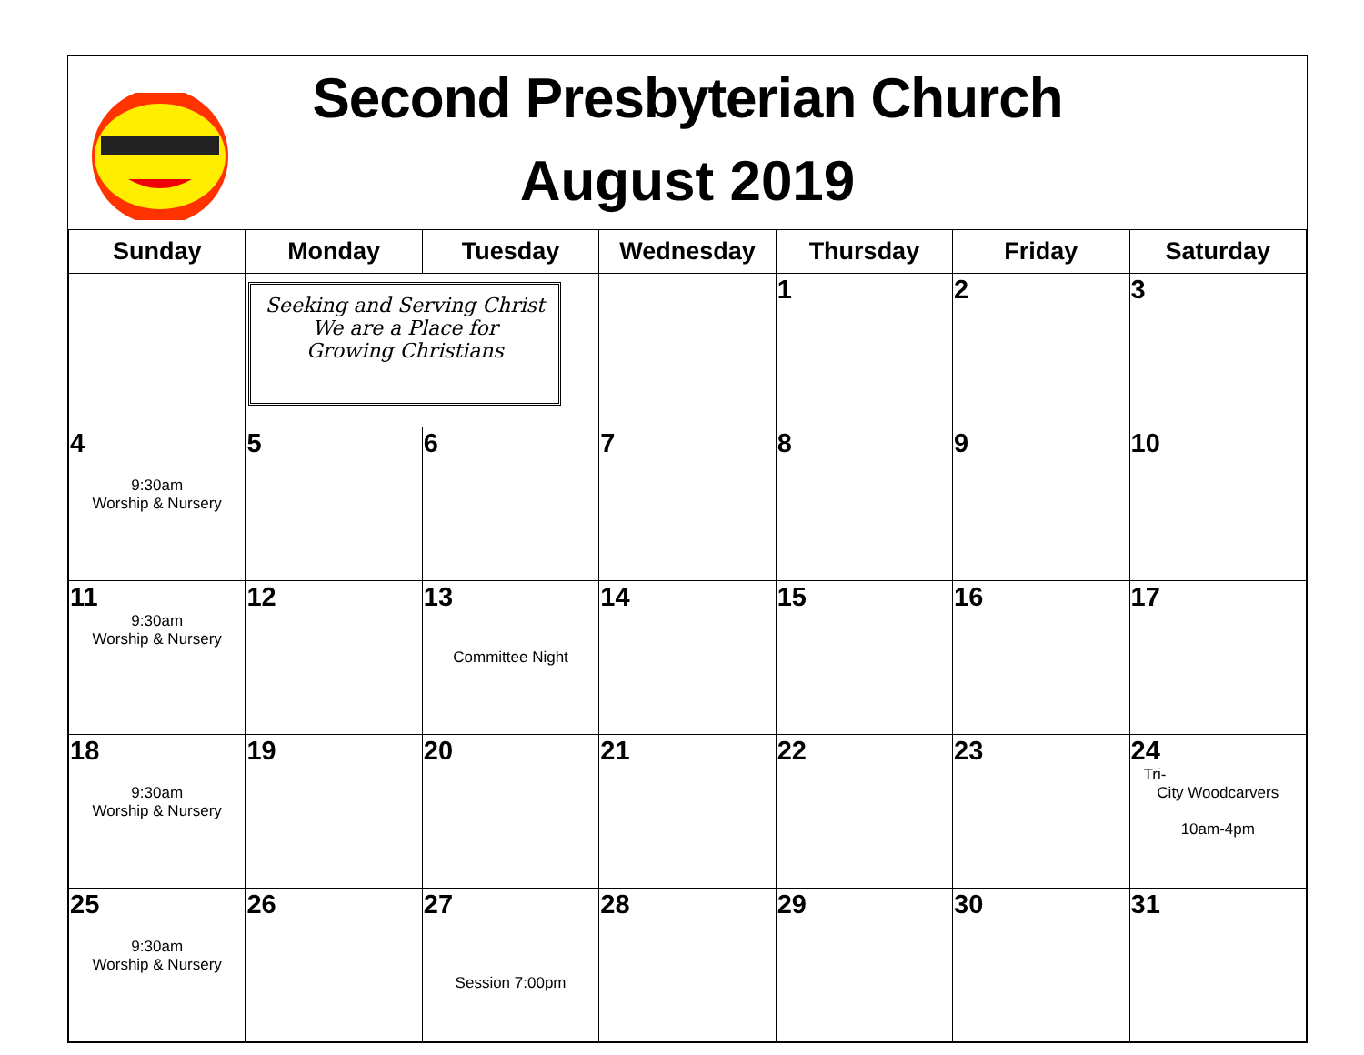Second Presbyterian Church
August 2019
| Sunday | Monday | Tuesday | Wednesday | Thursday | Friday | Saturday |
| --- | --- | --- | --- | --- | --- | --- |
| | Seeking and Serving Christ We are a Place for Growing Christians | | | 1 | 2 | 3 |
| 4 9:30am Worship & Nursery | 5 | 6 | 7 | 8 | 9 | 10 |
| 11 9:30am Worship & Nursery | 12 | 13 Committee Night | 14 | 15 | 16 | 17 |
| 18 9:30am Worship & Nursery | 19 | 20 | 21 | 22 | 23 | 24 Tri- City Woodcarvers 10am-4pm |
| 25 9:30am Worship & Nursery | 26 | 27 Session 7:00pm | 28 | 29 | 30 | 31 |